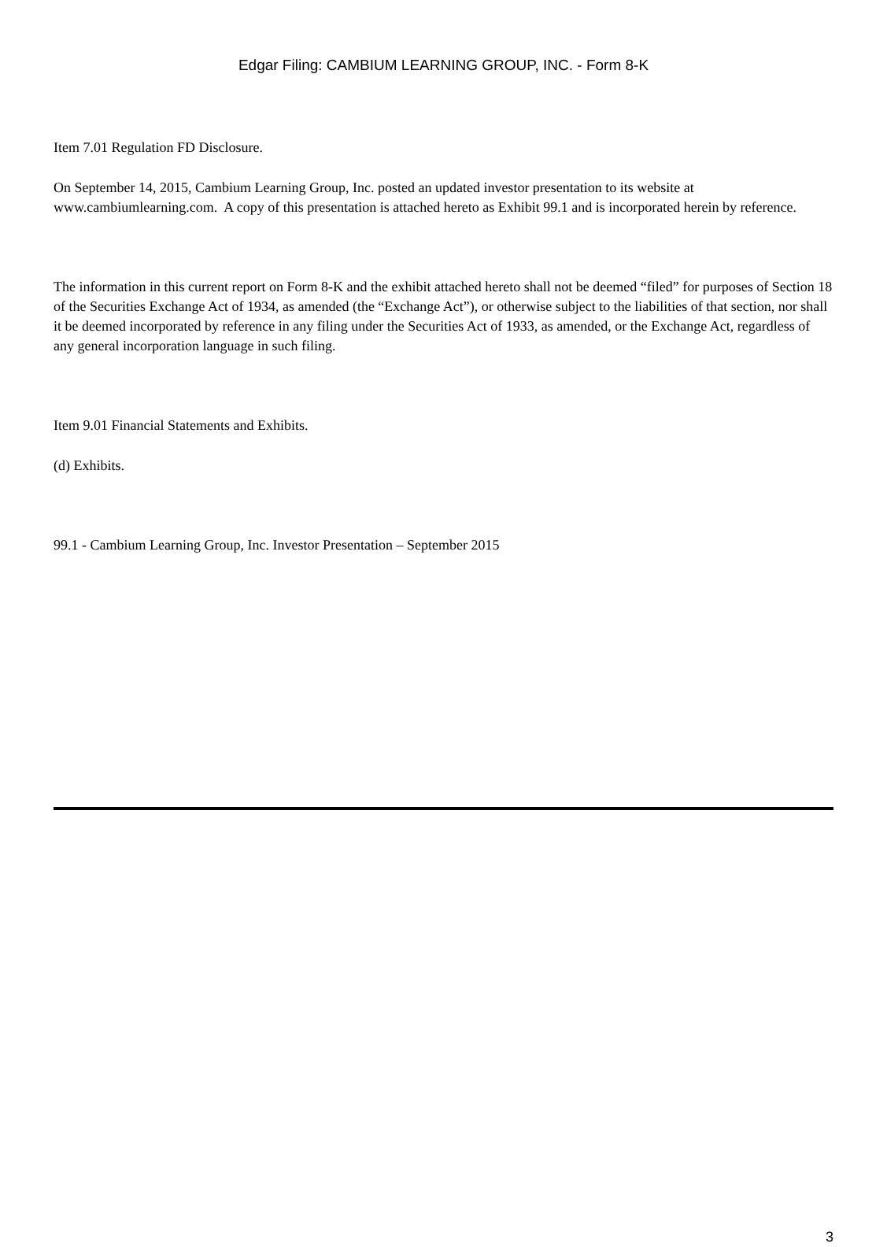Edgar Filing: CAMBIUM LEARNING GROUP, INC. - Form 8-K
Item 7.01 Regulation FD Disclosure.
On September 14, 2015, Cambium Learning Group, Inc. posted an updated investor presentation to its website at www.cambiumlearning.com. A copy of this presentation is attached hereto as Exhibit 99.1 and is incorporated herein by reference.
The information in this current report on Form 8-K and the exhibit attached hereto shall not be deemed “filed” for purposes of Section 18 of the Securities Exchange Act of 1934, as amended (the “Exchange Act”), or otherwise subject to the liabilities of that section, nor shall it be deemed incorporated by reference in any filing under the Securities Act of 1933, as amended, or the Exchange Act, regardless of any general incorporation language in such filing.
Item 9.01 Financial Statements and Exhibits.
(d) Exhibits.
99.1 - Cambium Learning Group, Inc. Investor Presentation – September 2015
3